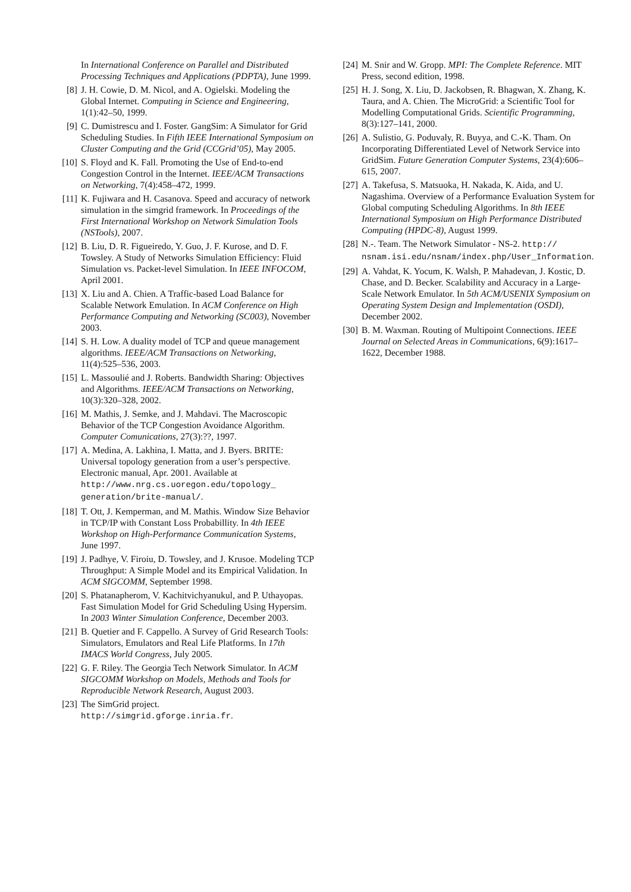In International Conference on Parallel and Distributed Processing Techniques and Applications (PDPTA), June 1999.
[8] J. H. Cowie, D. M. Nicol, and A. Ogielski. Modeling the Global Internet. Computing in Science and Engineering, 1(1):42–50, 1999.
[9] C. Dumistrescu and I. Foster. GangSim: A Simulator for Grid Scheduling Studies. In Fifth IEEE International Symposium on Cluster Computing and the Grid (CCGrid’05), May 2005.
[10]
S. Floyd and K. Fall. Promoting the Use of End-to-end Congestion Control in the Internet. IEEE/ACM Transactions on Networking, 7(4):458–472, 1999.
[11]
K. Fujiwara and H. Casanova. Speed and accuracy of network simulation in the simgrid framework. In Proceedings of the First International Workshop on Network Simulation Tools (NSTools), 2007.
[12]
B. Liu, D. R. Figueiredo, Y. Guo, J. F. Kurose, and D. F. Towsley. A Study of Networks Simulation Efficiency: Fluid Simulation vs. Packet-level Simulation. In IEEE INFOCOM, April 2001.
[13]
X. Liu and A. Chien. A Traffic-based Load Balance for Scalable Network Emulation. In ACM Conference on High Performance Computing and Networking (SC003), November 2003.
[14]
S. H. Low. A duality model of TCP and queue management algorithms. IEEE/ACM Transactions on Networking, 11(4):525–536, 2003.
[15]
L. Massoulié and J. Roberts. Bandwidth Sharing: Objectives and Algorithms. IEEE/ACM Transactions on Networking, 10(3):320–328, 2002.
[16]
M. Mathis, J. Semke, and J. Mahdavi. The Macroscopic Behavior of the TCP Congestion Avoidance Algorithm. Computer Comunications, 27(3):??, 1997.
[17]
A. Medina, A. Lakhina, I. Matta, and J. Byers. BRITE: Universal topology generation from a user’s perspective. Electronic manual, Apr. 2001. Available at http://www.nrg.cs.uoregon.edu/topology_ generation/brite-manual/.
[18]
T. Ott, J. Kemperman, and M. Mathis. Window Size Behavior in TCP/IP with Constant Loss Probabillity. In 4th IEEE Workshop on High-Performance Communication Systems, June 1997.
[19]
J. Padhye, V. Firoiu, D. Towsley, and J. Krusoe. Modeling TCP Throughput: A Simple Model and its Empirical Validation. In ACM SIGCOMM, September 1998.
[20]
S. Phatanapherom, V. Kachitvichyanukul, and P. Uthayopas. Fast Simulation Model for Grid Scheduling Using Hypersim. In 2003 Winter Simulation Conference, December 2003.
[21]
B. Quetier and F. Cappello. A Survey of Grid Research Tools: Simulators, Emulators and Real Life Platforms. In 17th IMACS World Congress, July 2005.
[22]
G. F. Riley. The Georgia Tech Network Simulator. In ACM SIGCOMM Workshop on Models, Methods and Tools for Reproducible Network Research, August 2003.
[23]
The SimGrid project.
http://simgrid.gforge.inria.fr.
[24]
M. Snir and W. Gropp. MPI: The Complete Reference. MIT Press, second edition, 1998.
[25]
H. J. Song, X. Liu, D. Jackobsen, R. Bhagwan, X. Zhang, K. Taura, and A. Chien. The MicroGrid: a Scientific Tool for Modelling Computational Grids. Scientific Programming, 8(3):127–141, 2000.
[26]
A. Sulistio, G. Poduvaly, R. Buyya, and C.-K. Tham. On Incorporating Differentiated Level of Network Service into GridSim. Future Generation Computer Systems, 23(4):606–615, 2007.
[27]
A. Takefusa, S. Matsuoka, H. Nakada, K. Aida, and U. Nagashima. Overview of a Performance Evaluation System for Global computing Scheduling Algorithms. In 8th IEEE International Symposium on High Performance Distributed Computing (HPDC-8), August 1999.
[28]
N.-. Team. The Network Simulator - NS-2. http:// nsnam.isi.edu/nsnam/index.php/User_Information.
[29]
A. Vahdat, K. Yocum, K. Walsh, P. Mahadevan, J. Kostic, D. Chase, and D. Becker. Scalability and Accuracy in a Large-Scale Network Emulator. In 5th ACM/USENIX Symposium on Operating System Design and Implementation (OSDI), December 2002.
[30]
B. M. Waxman. Routing of Multipoint Connections. IEEE Journal on Selected Areas in Communications, 6(9):1617–1622, December 1988.